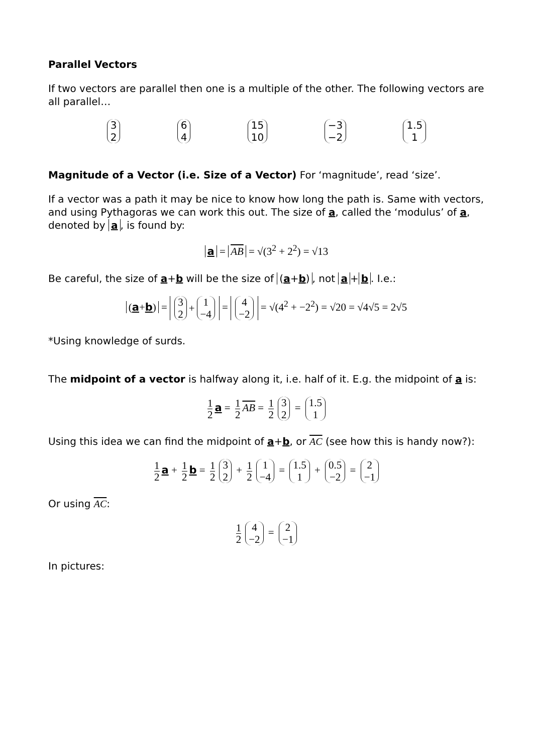Parallel Vectors
If two vectors are parallel then one is a multiple of the other. The following vectors are all parallel…
3 2 6 4 15 10 −3 −2 1.5 1
Magnitude of a Vector (i.e. Size of a Vector) For ‘magnitude’, read ‘size’.
If a vector was a path it may be nice to know how long the path is. Same with vectors, and using Pythagoras we can work this out. The size of a, called the ‘modulus’ of a, denoted by a, is found by:
a = AB = √(3<sup>2</sup> + 2<sup>2</sup>) = √13
Be careful, the size of a+b will be the size of (a+b), not a + b. I.e.:
(a+b) = 3 2 + 1 −4 = 4 −2 = √(4<sup>2</sup> + −2<sup>2</sup>) = √20 = √4√5 = 2√5
*Using knowledge of surds.
The midpoint of a vector is halfway along it, i.e. half of it. E.g. the midpoint of a is:
1 2 a = 1 2 AB = 1 2 3 2 = 1.5 1
Using this idea we can find the midpoint of a+b, or AC (see how this is handy now?):
1 2 a + 1 2 b = 1 2 3 2 + 1 2 1 −4 = 1.5 1 + 0.5 −2 = 2 −1
Or using AC:
1 2 4 −2 = 2 −1
In pictures: